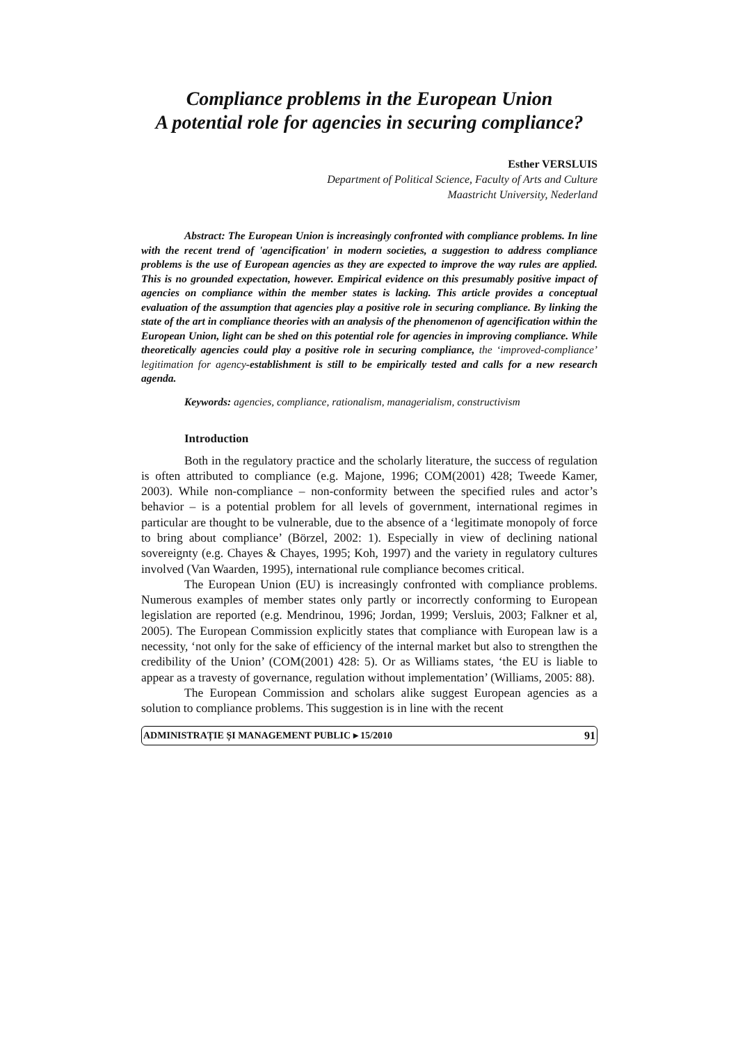Compliance problems in the European Union
A potential role for agencies in securing compliance?
Esther VERSLUIS
Department of Political Science, Faculty of Arts and Culture
Maastricht University, Nederland
Abstract: The European Union is increasingly confronted with compliance problems. In line with the recent trend of 'agencification' in modern societies, a suggestion to address compliance problems is the use of European agencies as they are expected to improve the way rules are applied. This is no grounded expectation, however. Empirical evidence on this presumably positive impact of agencies on compliance within the member states is lacking. This article provides a conceptual evaluation of the assumption that agencies play a positive role in securing compliance. By linking the state of the art in compliance theories with an analysis of the phenomenon of agencification within the European Union, light can be shed on this potential role for agencies in improving compliance. While theoretically agencies could play a positive role in securing compliance, the ‘improved-compliance’ legitimation for agency-establishment is still to be empirically tested and calls for a new research agenda.
Keywords: agencies, compliance, rationalism, managerialism, constructivism
Introduction
Both in the regulatory practice and the scholarly literature, the success of regulation is often attributed to compliance (e.g. Majone, 1996; COM(2001) 428; Tweede Kamer, 2003). While non-compliance – non-conformity between the specified rules and actor’s behavior – is a potential problem for all levels of government, international regimes in particular are thought to be vulnerable, due to the absence of a ‘legitimate monopoly of force to bring about compliance’ (Börzel, 2002: 1). Especially in view of declining national sovereignty (e.g. Chayes & Chayes, 1995; Koh, 1997) and the variety in regulatory cultures involved (Van Waarden, 1995), international rule compliance becomes critical.
The European Union (EU) is increasingly confronted with compliance problems. Numerous examples of member states only partly or incorrectly conforming to European legislation are reported (e.g. Mendrinou, 1996; Jordan, 1999; Versluis, 2003; Falkner et al, 2005). The European Commission explicitly states that compliance with European law is a necessity, ‘not only for the sake of efficiency of the internal market but also to strengthen the credibility of the Union’ (COM(2001) 428: 5). Or as Williams states, ‘the EU is liable to appear as a travesty of governance, regulation without implementation’ (Williams, 2005: 88).
The European Commission and scholars alike suggest European agencies as a solution to compliance problems. This suggestion is in line with the recent
ADMINISTRAȚIE ȘI MANAGEMENT PUBLIC ▸ 15/2010 91